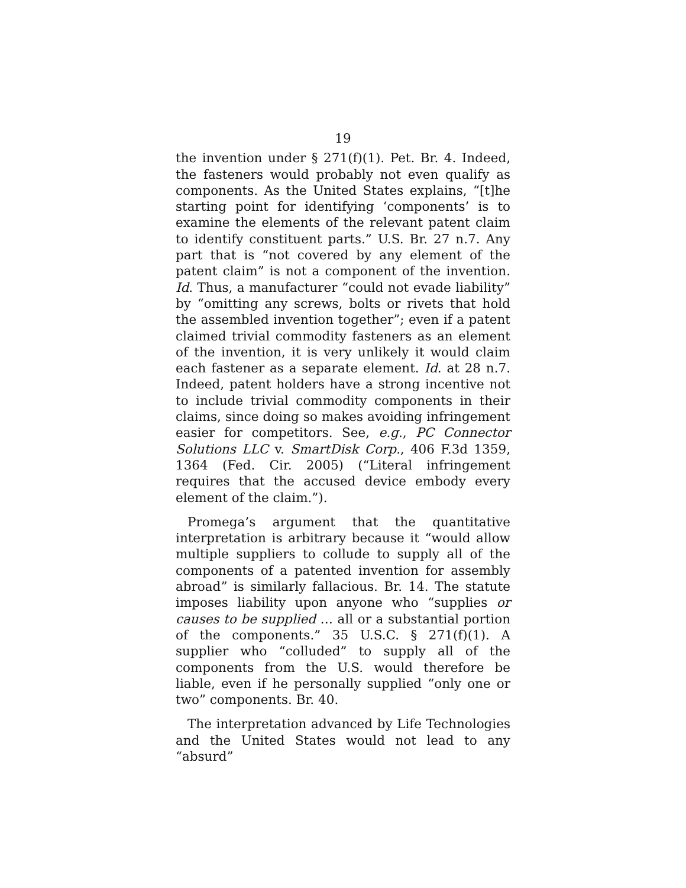19
the invention under § 271(f)(1). Pet. Br. 4. Indeed, the fasteners would probably not even qualify as components. As the United States explains, “[t]he starting point for identifying ‘components’ is to examine the elements of the relevant patent claim to identify constituent parts.” U.S. Br. 27 n.7. Any part that is “not covered by any element of the patent claim” is not a component of the invention. Id. Thus, a manufacturer “could not evade liability” by “omitting any screws, bolts or rivets that hold the assembled invention together”; even if a patent claimed trivial commodity fasteners as an element of the invention, it is very unlikely it would claim each fastener as a separate element. Id. at 28 n.7. Indeed, patent holders have a strong incentive not to include trivial commodity components in their claims, since doing so makes avoiding infringement easier for competitors. See, e.g., PC Connector Solutions LLC v. SmartDisk Corp., 406 F.3d 1359, 1364 (Fed. Cir. 2005) (“Literal infringement requires that the accused device embody every element of the claim.”).
Promega’s argument that the quantitative interpretation is arbitrary because it “would allow multiple suppliers to collude to supply all of the components of a patented invention for assembly abroad” is similarly fallacious. Br. 14. The statute imposes liability upon anyone who “supplies or causes to be supplied … all or a substantial portion of the components.” 35 U.S.C. § 271(f)(1). A supplier who “colluded” to supply all of the components from the U.S. would therefore be liable, even if he personally supplied “only one or two” components. Br. 40.
The interpretation advanced by Life Technologies and the United States would not lead to any “absurd”